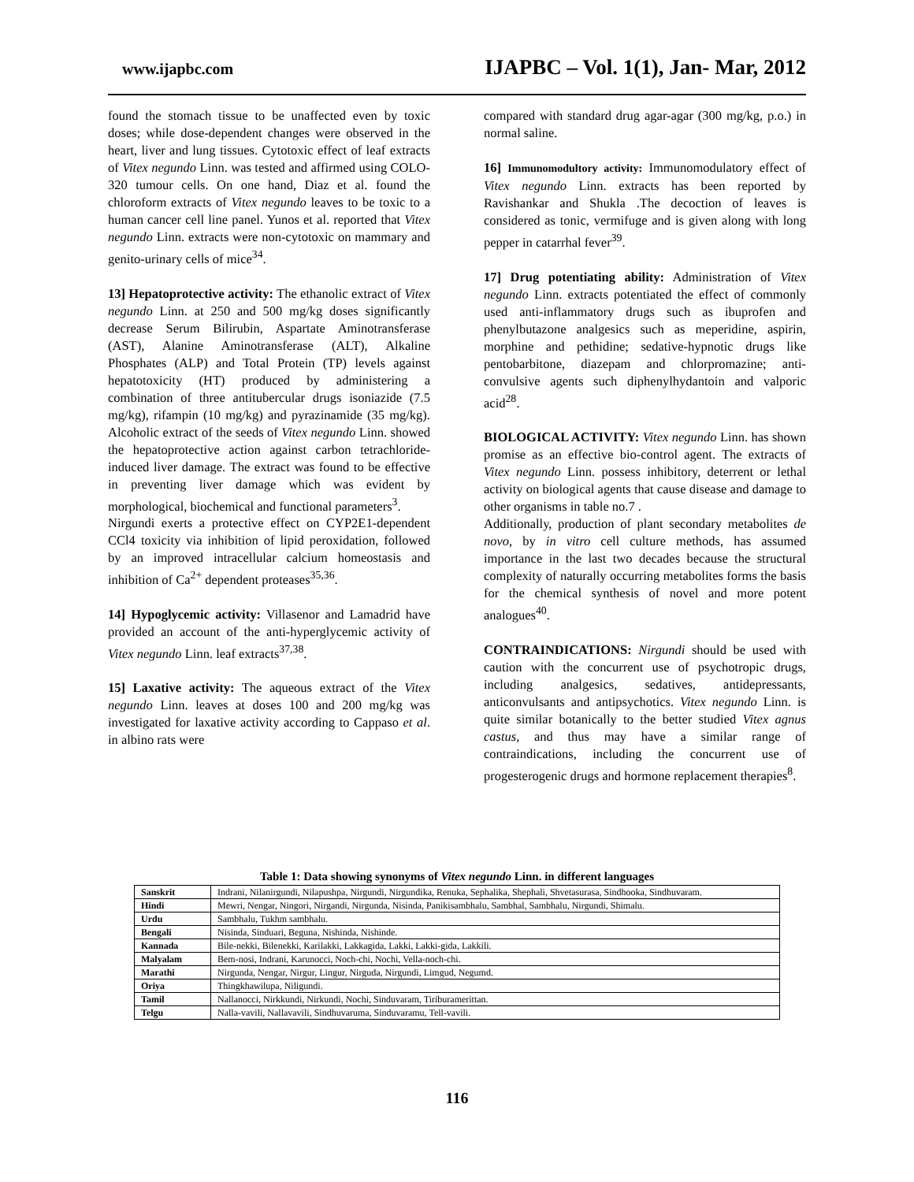www.ijapbc.com IJAPBC – Vol. 1(1), Jan- Mar, 2012
found the stomach tissue to be unaffected even by toxic doses; while dose-dependent changes were observed in the heart, liver and lung tissues. Cytotoxic effect of leaf extracts of Vitex negundo Linn. was tested and affirmed using COLO-320 tumour cells. On one hand, Diaz et al. found the chloroform extracts of Vitex negundo leaves to be toxic to a human cancer cell line panel. Yunos et al. reported that Vitex negundo Linn. extracts were non-cytotoxic on mammary and genito-urinary cells of mice<sup>34</sup>.
13] Hepatoprotective activity: The ethanolic extract of Vitex negundo Linn. at 250 and 500 mg/kg doses significantly decrease Serum Bilirubin, Aspartate Aminotransferase (AST), Alanine Aminotransferase (ALT), Alkaline Phosphates (ALP) and Total Protein (TP) levels against hepatotoxicity (HT) produced by administering a combination of three antitubercular drugs isoniazide (7.5 mg/kg), rifampin (10 mg/kg) and pyrazinamide (35 mg/kg). Alcoholic extract of the seeds of Vitex negundo Linn. showed the hepatoprotective action against carbon tetrachloride-induced liver damage. The extract was found to be effective in preventing liver damage which was evident by morphological, biochemical and functional parameters<sup>3</sup>.
Nirgundi exerts a protective effect on CYP2E1-dependent CCl4 toxicity via inhibition of lipid peroxidation, followed by an improved intracellular calcium homeostasis and inhibition of Ca<sup>2+</sup> dependent proteases<sup>35,36</sup>.
14] Hypoglycemic activity: Villasenor and Lamadrid have provided an account of the anti-hyperglycemic activity of Vitex negundo Linn. leaf extracts<sup>37,38</sup>.
15] Laxative activity: The aqueous extract of the Vitex negundo Linn. leaves at doses 100 and 200 mg/kg was investigated for laxative activity according to Cappaso et al. in albino rats were
compared with standard drug agar-agar (300 mg/kg, p.o.) in normal saline.
16] Immunomodultory activity: Immunomodulatory effect of Vitex negundo Linn. extracts has been reported by Ravishankar and Shukla .The decoction of leaves is considered as tonic, vermifuge and is given along with long pepper in catarrhal fever<sup>39</sup>.
17] Drug potentiating ability: Administration of Vitex negundo Linn. extracts potentiated the effect of commonly used anti-inflammatory drugs such as ibuprofen and phenylbutazone analgesics such as meperidine, aspirin, morphine and pethidine; sedative-hypnotic drugs like pentobarbitone, diazepam and chlorpromazine; anti-convulsive agents such diphenylhydantoin and valporic acid<sup>28</sup>.
BIOLOGICAL ACTIVITY: Vitex negundo Linn. has shown promise as an effective bio-control agent. The extracts of Vitex negundo Linn. possess inhibitory, deterrent or lethal activity on biological agents that cause disease and damage to other organisms in table no.7 .
Additionally, production of plant secondary metabolites de novo, by in vitro cell culture methods, has assumed importance in the last two decades because the structural complexity of naturally occurring metabolites forms the basis for the chemical synthesis of novel and more potent analogues<sup>40</sup>.
CONTRAINDICATIONS: Nirgundi should be used with caution with the concurrent use of psychotropic drugs, including analgesics, sedatives, antidepressants, anticonvulsants and antipsychotics. Vitex negundo Linn. is quite similar botanically to the better studied Vitex agnus castus, and thus may have a similar range of contraindications, including the concurrent use of progesterogenic drugs and hormone replacement therapies<sup>8</sup>.
Table 1: Data showing synonyms of Vitex negundo Linn. in different languages
| Sanskrit | Indrani, Nilanirgundi, Nilapushpa, Nirgundi, Nirgundika, Renuka, Sephalika, Shephali, Shvetasurasa, Sindhooka, Sindhuvaram. |
| Hindi | Mewri, Nengar, Ningori, Nirgandi, Nirgunda, Nisinda, Panikisambhalu, Sambhal, Sambhalu, Nirgundi, Shimalu. |
| Urdu | Sambhalu, Tukhm sambhalu. |
| Bengali | Nisinda, Sinduari, Beguna, Nishinda, Nishinde. |
| Kannada | Bile-nekki, Bilenekki, Karilakki, Lakkagida, Lakki, Lakki-gida, Lakkili. |
| Malyalam | Bem-nosi, Indrani, Karunocci, Noch-chi, Nochi, Vella-noch-chi. |
| Marathi | Nirgunda, Nengar, Nirgur, Lingur, Nirguda, Nirgundi, Limgud, Negumd. |
| Oriya | Thingkhawilupa, Niligundi. |
| Tamil | Nallanocci, Nirkkundi, Nirkundi, Nochi, Sinduvaram, Tiriburamerittan. |
| Telgu | Nalla-vavili, Nallavavili, Sindhuvaruma, Sinduvaramu, Tell-vavili. |
116